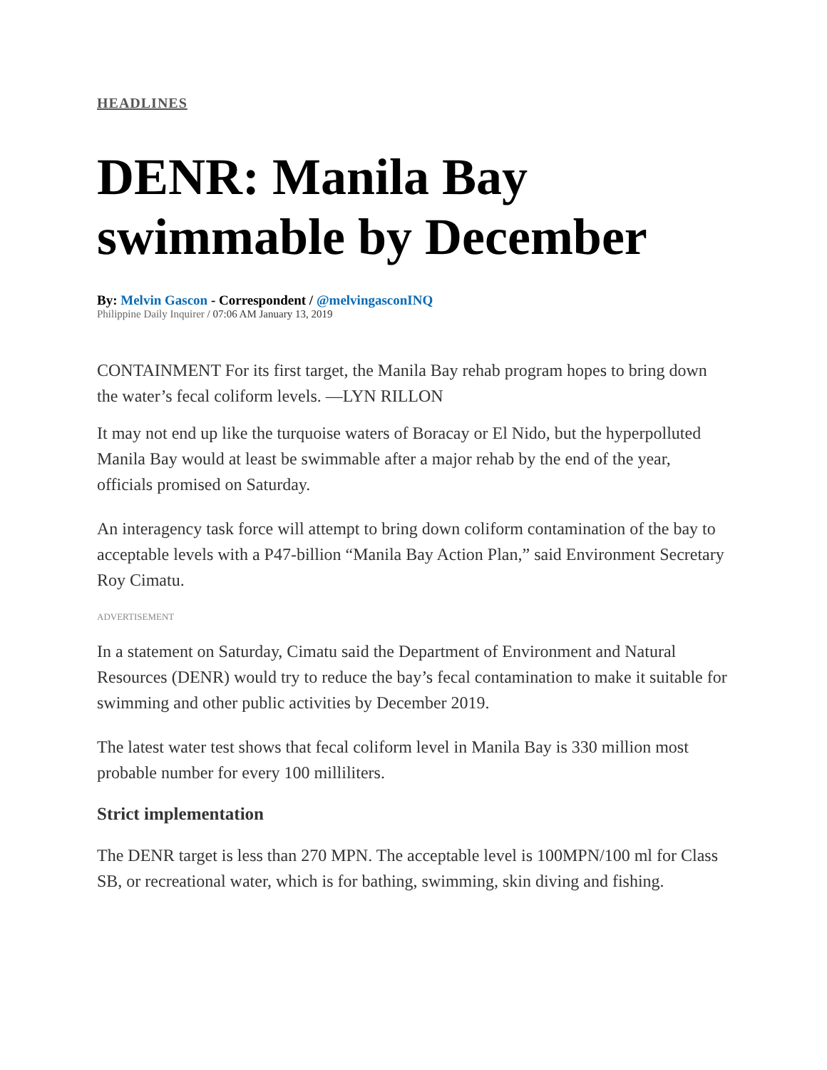HEADLINES
DENR: Manila Bay swimmable by December
By: Melvin Gascon - Correspondent / @melvingasconINQ
Philippine Daily Inquirer / 07:06 AM January 13, 2019
CONTAINMENT For its first target, the Manila Bay rehab program hopes to bring down the water’s fecal coliform levels. —LYN RILLON
It may not end up like the turquoise waters of Boracay or El Nido, but the hyperpolluted Manila Bay would at least be swimmable after a major rehab by the end of the year, officials promised on Saturday.
An interagency task force will attempt to bring down coliform contamination of the bay to acceptable levels with a P47-billion “Manila Bay Action Plan,” said Environment Secretary Roy Cimatu.
ADVERTISEMENT
In a statement on Saturday, Cimatu said the Department of Environment and Natural Resources (DENR) would try to reduce the bay’s fecal contamination to make it suitable for swimming and other public activities by December 2019.
The latest water test shows that fecal coliform level in Manila Bay is 330 million most probable number for every 100 milliliters.
Strict implementation
The DENR target is less than 270 MPN. The acceptable level is 100MPN/100 ml for Class SB, or recreational water, which is for bathing, swimming, skin diving and fishing.